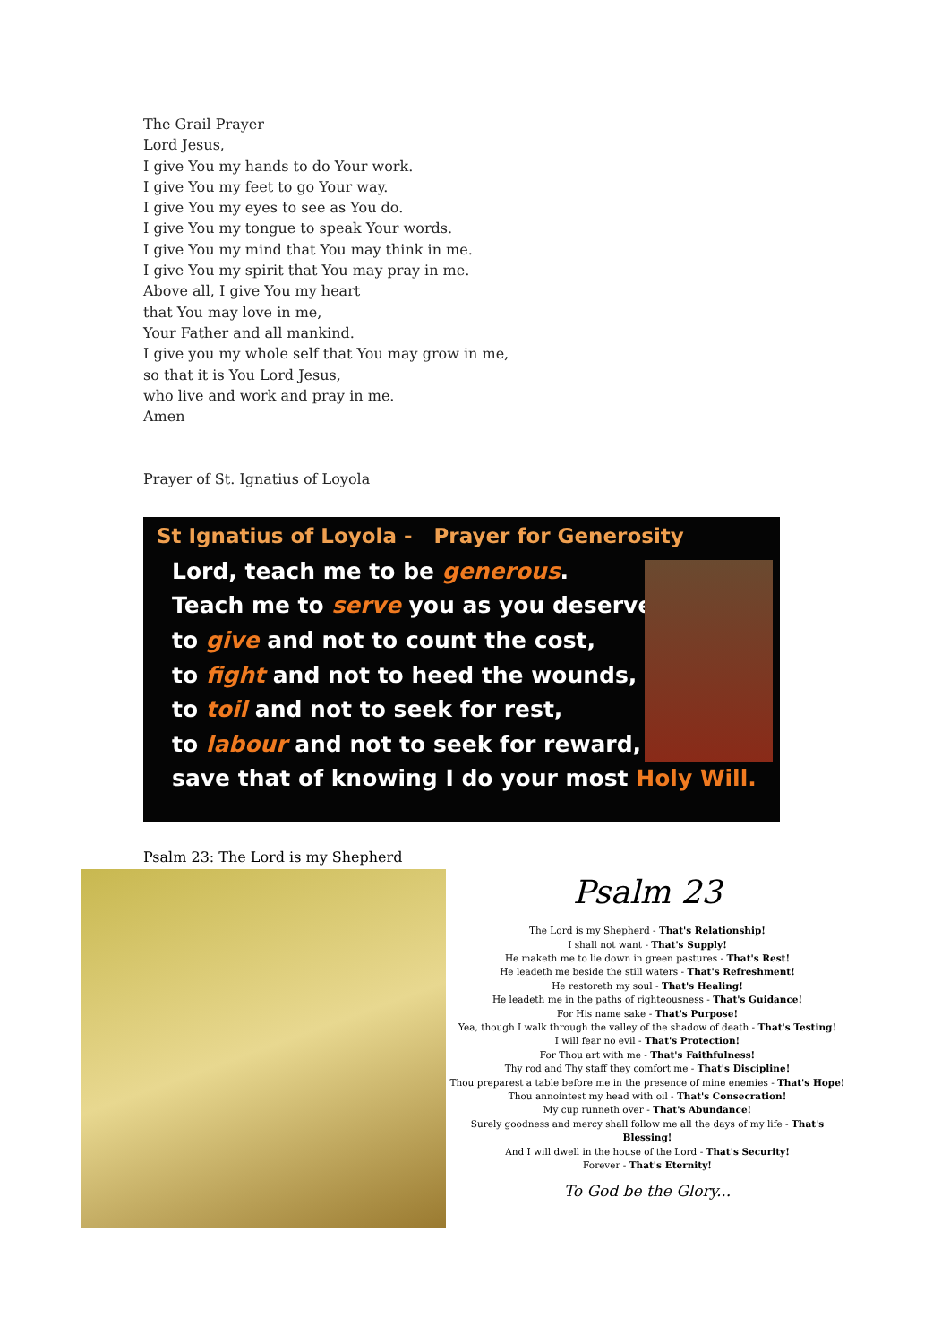The Grail Prayer
Lord Jesus,
I give You my hands to do Your work.
I give You my feet to go Your way.
I give You my eyes to see as You do.
I give You my tongue to speak Your words.
I give You my mind that You may think in me.
I give You my spirit that You may pray in me.
Above all, I give You my heart
that You may love in me,
Your Father and all mankind.
I give you my whole self that You may grow in me,
so that it is You Lord Jesus,
who live and work and pray in me.
Amen
Prayer of St. Ignatius of Loyola
St Ignatius of Loyola - Prayer for Generosity
Lord, teach me to be generous.
Teach me to serve you as you deserve;
to give and not to count the cost,
to fight and not to heed the wounds,
to toil and not to seek for rest,
to labour and not to seek for reward,
save that of knowing I do your most Holy Will.
Psalm 23: The Lord is my Shepherd
Psalm 23
The Lord is my Shepherd - That's Relationship!
I shall not want - That's Supply!
He maketh me to lie down in green pastures - That's Rest!
He leadeth me beside the still waters - That's Refreshment!
He restoreth my soul - That's Healing!
He leadeth me in the paths of righteousness - That's Guidance!
For His name sake - That's Purpose!
Yea, though I walk through the valley of the shadow of death - That's Testing!
I will fear no evil - That's Protection!
For Thou art with me - That's Faithfulness!
Thy rod and Thy staff they comfort me - That's Discipline!
Thou preparest a table before me in the presence of mine enemies - That's Hope!
Thou annointest my head with oil - That's Consecration!
My cup runneth over - That's Abundance!
Surely goodness and mercy shall follow me all the days of my life - That's Blessing!
And I will dwell in the house of the Lord - That's Security!
Forever - That's Eternity!
To God be the Glory...